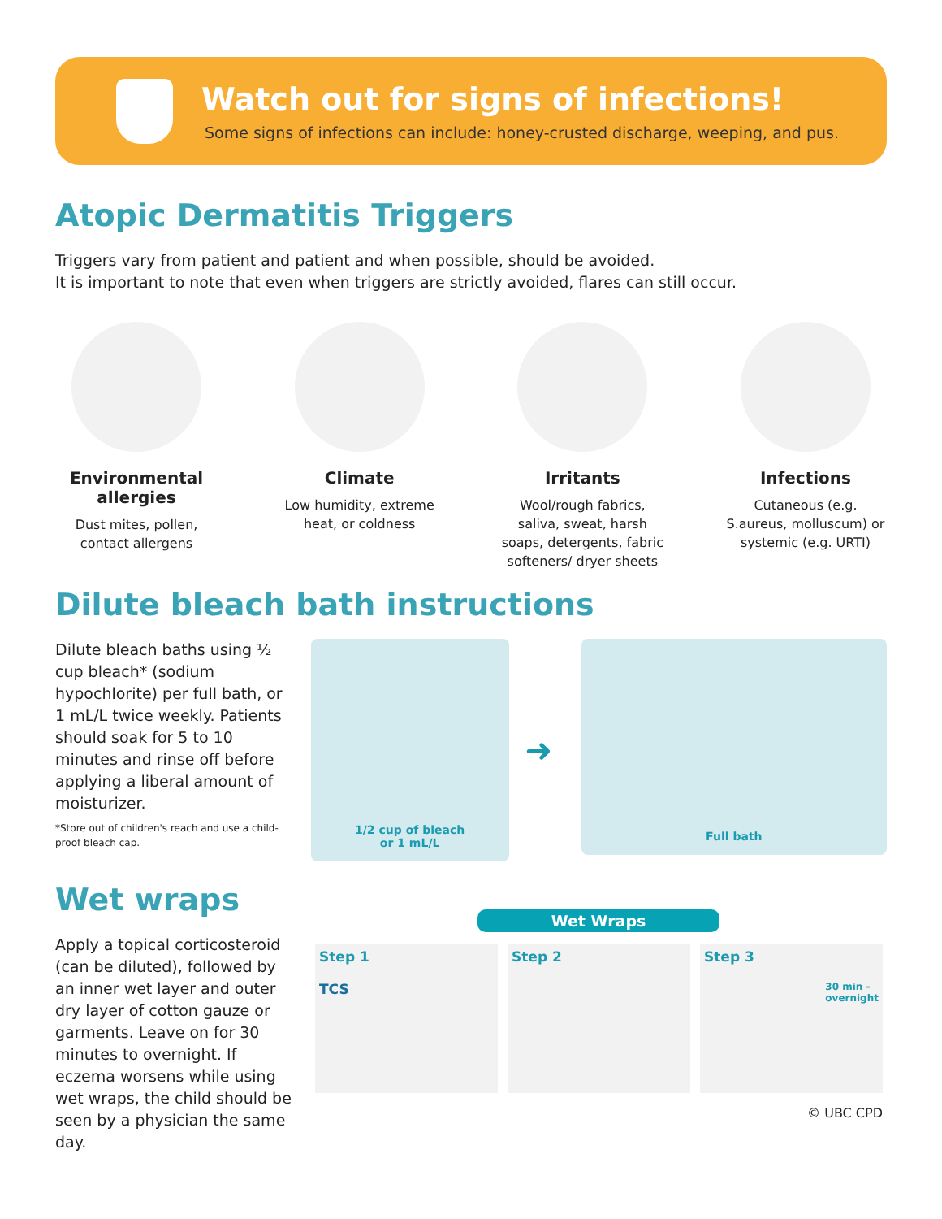Watch out for signs of infections!
Some signs of infections can include: honey-crusted discharge, weeping, and pus.
Atopic Dermatitis Triggers
Triggers vary from patient and patient and when possible, should be avoided.
It is important to note that even when triggers are strictly avoided, flares can still occur.
Environmental allergies
Dust mites, pollen, contact allergens
Climate
Low humidity, extreme heat, or coldness
Irritants
Wool/rough fabrics, saliva, sweat, harsh soaps, detergents, fabric softeners/ dryer sheets
Infections
Cutaneous (e.g. S.aureus, molluscum) or systemic (e.g. URTI)
Dilute bleach bath instructions
Dilute bleach baths using ½ cup bleach* (sodium hypochlorite) per full bath, or 1 mL/L twice weekly. Patients should soak for 5 to 10 minutes and rinse off before applying a liberal amount of moisturizer.
*Store out of children's reach and use a child-proof bleach cap.
1/2 cup of bleach
or 1 mL/L
➜
Full bath
Wet wraps
Apply a topical corticosteroid (can be diluted), followed by an inner wet layer and outer dry layer of cotton gauze or garments. Leave on for 30 minutes to overnight. If eczema worsens while using wet wraps, the child should be seen by a physician the same day.
Wet Wraps
Step 1
TCS
Step 2 Step 3
30 min -
overnight
© UBC CPD